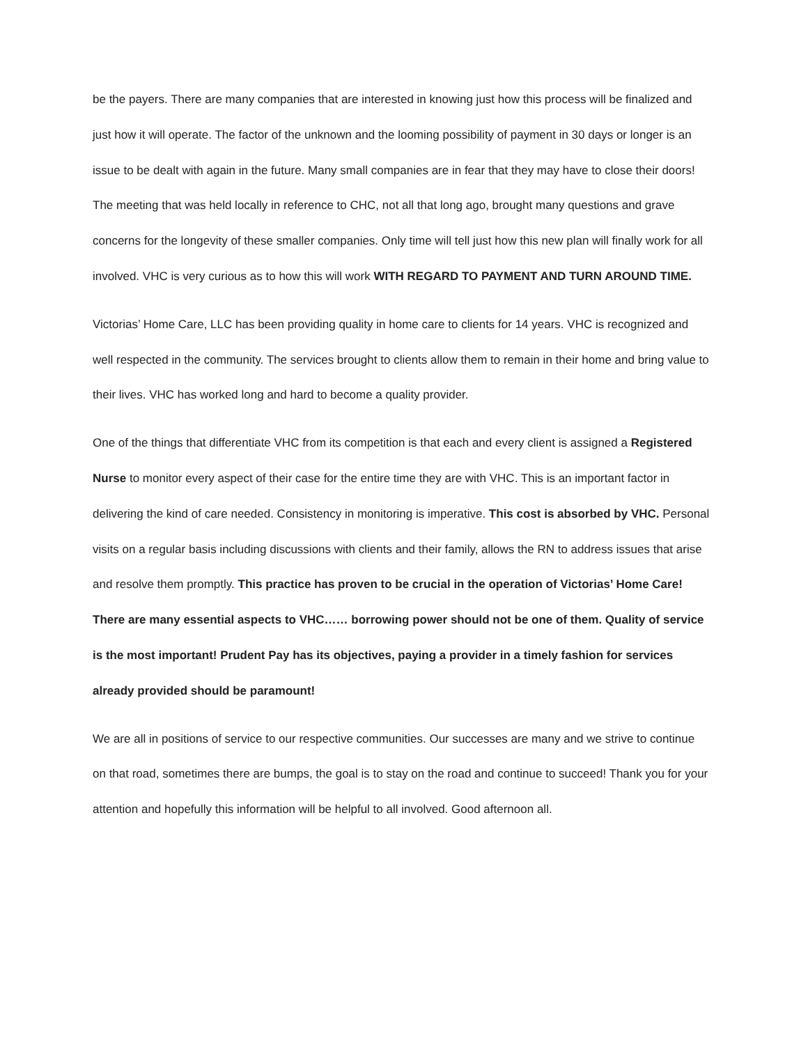be the payers. There are many companies that are interested in knowing just how this process will be finalized and just how it will operate. The factor of the unknown and the looming possibility of payment in 30 days or longer is an issue to be dealt with again in the future. Many small companies are in fear that they may have to close their doors! The meeting that was held locally in reference to CHC, not all that long ago, brought many questions and grave concerns for the longevity of these smaller companies. Only time will tell just how this new plan will finally work for all involved. VHC is very curious as to how this will work WITH REGARD TO PAYMENT AND TURN AROUND TIME.
Victorias’ Home Care, LLC has been providing quality in home care to clients for 14 years. VHC is recognized and well respected in the community. The services brought to clients allow them to remain in their home and bring value to their lives. VHC has worked long and hard to become a quality provider.
One of the things that differentiate VHC from its competition is that each and every client is assigned a Registered Nurse to monitor every aspect of their case for the entire time they are with VHC. This is an important factor in delivering the kind of care needed. Consistency in monitoring is imperative. This cost is absorbed by VHC. Personal visits on a regular basis including discussions with clients and their family, allows the RN to address issues that arise and resolve them promptly. This practice has proven to be crucial in the operation of Victorias’ Home Care! There are many essential aspects to VHC…… borrowing power should not be one of them. Quality of service is the most important! Prudent Pay has its objectives, paying a provider in a timely fashion for services already provided should be paramount!
We are all in positions of service to our respective communities. Our successes are many and we strive to continue on that road, sometimes there are bumps, the goal is to stay on the road and continue to succeed! Thank you for your attention and hopefully this information will be helpful to all involved. Good afternoon all.